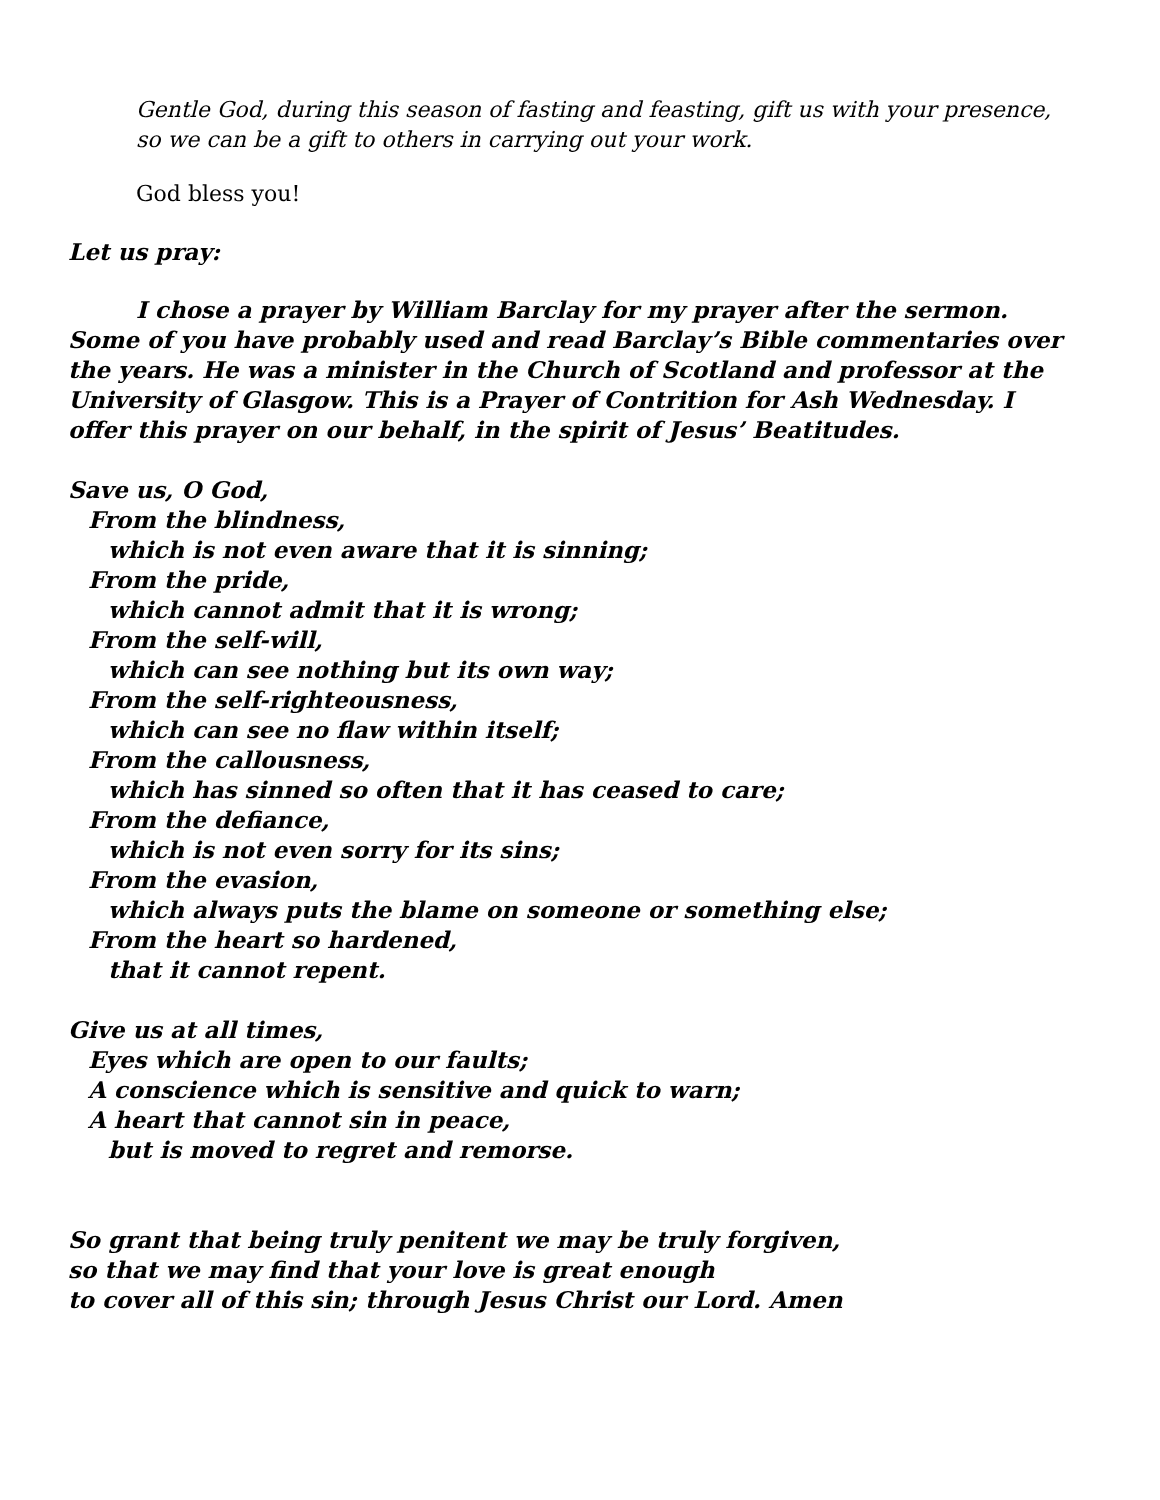Gentle God, during this season of fasting and feasting, gift us with your presence, so we can be a gift to others in carrying out your work.
God bless you!
Let us pray:
I chose a prayer by William Barclay for my prayer after the sermon. Some of you have probably used and read Barclay’s Bible commentaries over the years. He was a minister in the Church of Scotland and professor at the University of Glasgow. This is a Prayer of Contrition for Ash Wednesday. I offer this prayer on our behalf, in the spirit of Jesus’ Beatitudes.
Save us, O God,
From the blindness,
which is not even aware that it is sinning;
From the pride,
which cannot admit that it is wrong;
From the self-will,
which can see nothing but its own way;
From the self-righteousness,
which can see no flaw within itself;
From the callousness,
which has sinned so often that it has ceased to care;
From the defiance,
which is not even sorry for its sins;
From the evasion,
which always puts the blame on someone or something else;
From the heart so hardened,
that it cannot repent.
Give us at all times,
Eyes which are open to our faults;
A conscience which is sensitive and quick to warn;
A heart that cannot sin in peace,
but is moved to regret and remorse.
So grant that being truly penitent we may be truly forgiven,
so that we may find that your love is great enough
to cover all of this sin; through Jesus Christ our Lord. Amen